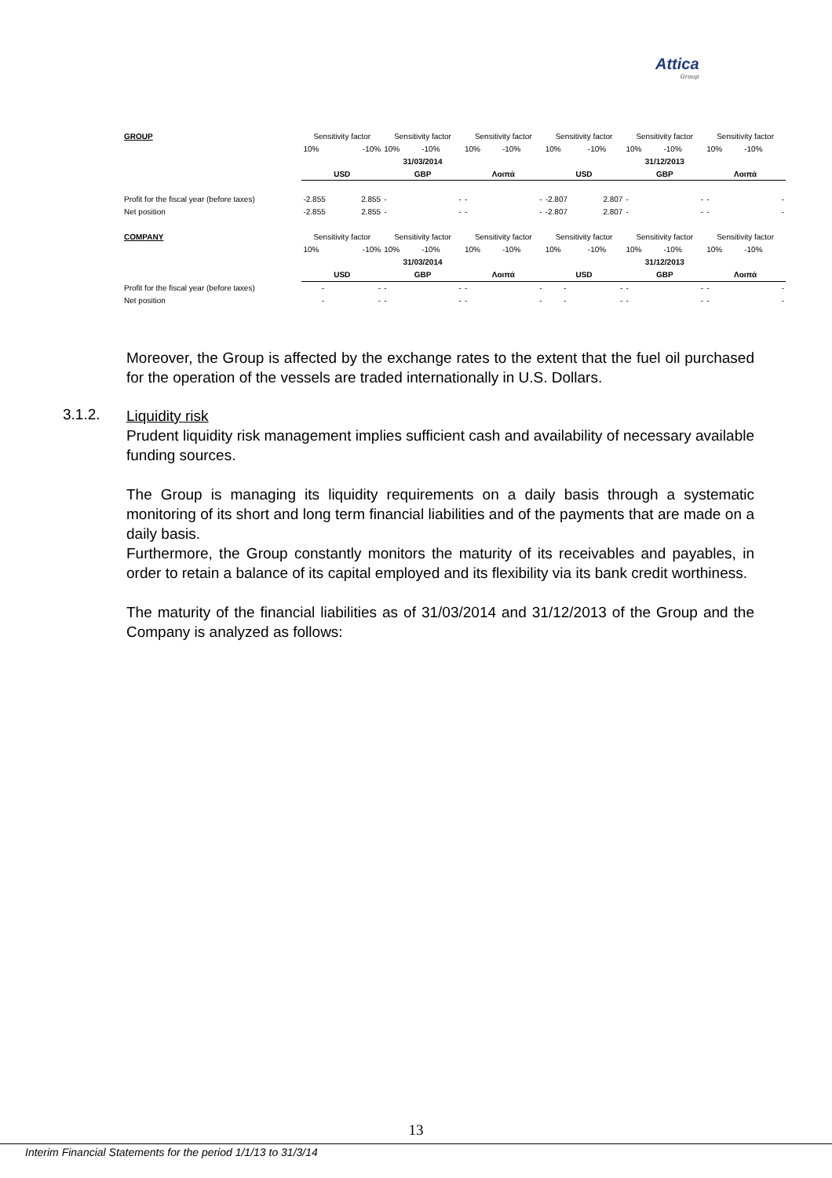Attica
Group
| GROUP | Sensitivity factor | | Sensitivity factor | | Sensitivity factor | | Sensitivity factor | | Sensitivity factor | | Sensitivity factor | |
| | 10% | -10% | 10% | -10% | 10% | -10% | 10% | -10% | 10% | -10% | 10% | -10% |
| | 31/03/2014 | | | | | | 31/12/2013 | | | | | |
| | USD | | GBP | | Λοιπά | | USD | | GBP | | Λοιπά | |
| Profit for the fiscal year (before taxes) | -2.855 | 2.855 | - | - | - | - | -2.807 | 2.807 | - | - | - | - |
| Net position | -2.855 | 2.855 | - | - | - | - | -2.807 | 2.807 | - | - | - | - |
| COMPANY | Sensitivity factor | | Sensitivity factor | | Sensitivity factor | | Sensitivity factor | | Sensitivity factor | | Sensitivity factor | |
| | 10% | -10% | 10% | -10% | 10% | -10% | 10% | -10% | 10% | -10% | 10% | -10% |
| | 31/03/2014 | | | | | | 31/12/2013 | | | | | |
| | USD | | GBP | | Λοιπά | | USD | | GBP | | Λοιπά | |
| Profit for the fiscal year (before taxes) | - | - | - | - | - | - | - | - | - | - | - | - |
| Net position | - | - | - | - | - | - | - | - | - | - | - | - |
Moreover, the Group is affected by the exchange rates to the extent that the fuel oil purchased for the operation of the vessels are traded internationally in U.S. Dollars.
3.1.2.
Liquidity risk
Prudent liquidity risk management implies sufficient cash and availability of necessary available funding sources.
The Group is managing its liquidity requirements on a daily basis through a systematic monitoring of its short and long term financial liabilities and of the payments that are made on a daily basis.
Furthermore, the Group constantly monitors the maturity of its receivables and payables, in order to retain a balance of its capital employed and its flexibility via its bank credit worthiness.
The maturity of the financial liabilities as of 31/03/2014 and 31/12/2013 of the Group and the Company is analyzed as follows:
13
Interim Financial Statements for the period 1/1/13 to 31/3/14